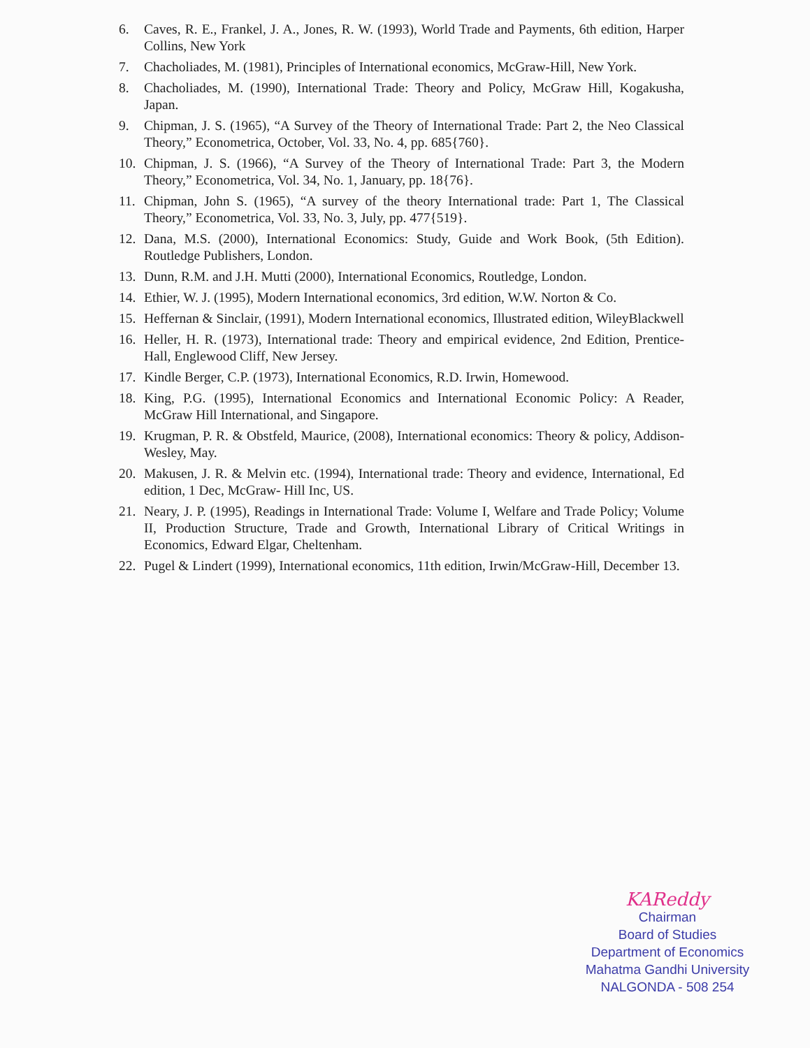6. Caves, R. E., Frankel, J. A., Jones, R. W. (1993), World Trade and Payments, 6th edition, Harper Collins, New York
7. Chacholiades, M. (1981), Principles of International economics, McGraw-Hill, New York.
8. Chacholiades, M. (1990), International Trade: Theory and Policy, McGraw Hill, Kogakusha, Japan.
9. Chipman, J. S. (1965), “A Survey of the Theory of International Trade: Part 2, the Neo Classical Theory,” Econometrica, October, Vol. 33, No. 4, pp. 685{760}.
10. Chipman, J. S. (1966), “A Survey of the Theory of International Trade: Part 3, the Modern Theory,” Econometrica, Vol. 34, No. 1, January, pp. 18{76}.
11. Chipman, John S. (1965), “A survey of the theory International trade: Part 1, The Classical Theory,” Econometrica, Vol. 33, No. 3, July, pp. 477{519}.
12. Dana, M.S. (2000), International Economics: Study, Guide and Work Book, (5th Edition). Routledge Publishers, London.
13. Dunn, R.M. and J.H. Mutti (2000), International Economics, Routledge, London.
14. Ethier, W. J. (1995), Modern International economics, 3rd edition, W.W. Norton & Co.
15. Heffernan & Sinclair, (1991), Modern International economics, Illustrated edition, WileyBlackwell
16. Heller, H. R. (1973), International trade: Theory and empirical evidence, 2nd Edition, Prentice-Hall, Englewood Cliff, New Jersey.
17. Kindle Berger, C.P. (1973), International Economics, R.D. Irwin, Homewood.
18. King, P.G. (1995), International Economics and International Economic Policy: A Reader, McGraw Hill International, and Singapore.
19. Krugman, P. R. & Obstfeld, Maurice, (2008), International economics: Theory & policy, Addison-Wesley, May.
20. Makusen, J. R. & Melvin etc. (1994), International trade: Theory and evidence, International, Ed edition, 1 Dec, McGraw- Hill Inc, US.
21. Neary, J. P. (1995), Readings in International Trade: Volume I, Welfare and Trade Policy; Volume II, Production Structure, Trade and Growth, International Library of Critical Writings in Economics, Edward Elgar, Cheltenham.
22. Pugel & Lindert (1999), International economics, 11th edition, Irwin/McGraw-Hill, December 13.
KAReddy
Chairman
Board of Studies
Department of Economics
Mahatma Gandhi University
NALGONDA - 508 254